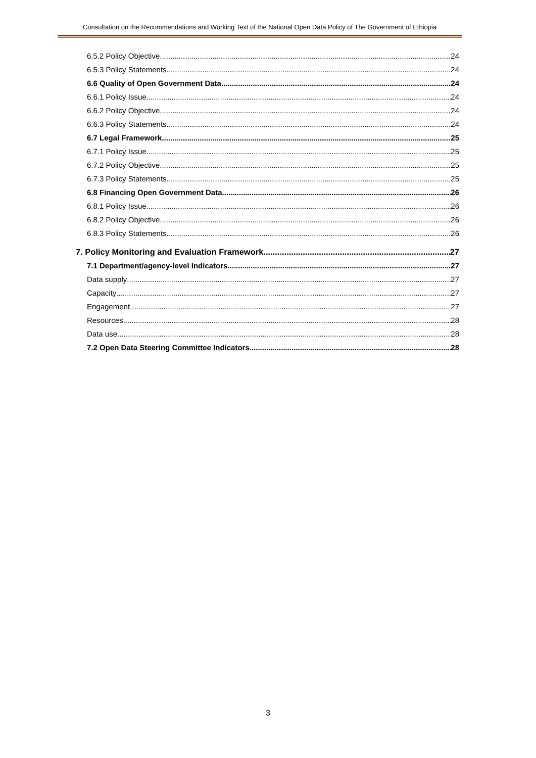Consultation on the Recommendations and Working Text of the National Open Data Policy of The Government of Ethiopia
6.5.2 Policy Objective 24
6.5.3 Policy Statements 24
6.6 Quality of Open Government Data 24
6.6.1 Policy Issue 24
6.6.2 Policy Objective 24
6.6.3 Policy Statements 24
6.7 Legal Framework 25
6.7.1 Policy Issue 25
6.7.2 Policy Objective 25
6.7.3 Policy Statements 25
6.8 Financing Open Government Data 26
6.8.1 Policy Issue 26
6.8.2 Policy Objective 26
6.8.3 Policy Statements 26
7. Policy Monitoring and Evaluation Framework 27
7.1 Department/agency-level Indicators 27
Data supply 27
Capacity 27
Engagement 27
Resources 28
Data use 28
7.2 Open Data Steering Committee Indicators 28
3